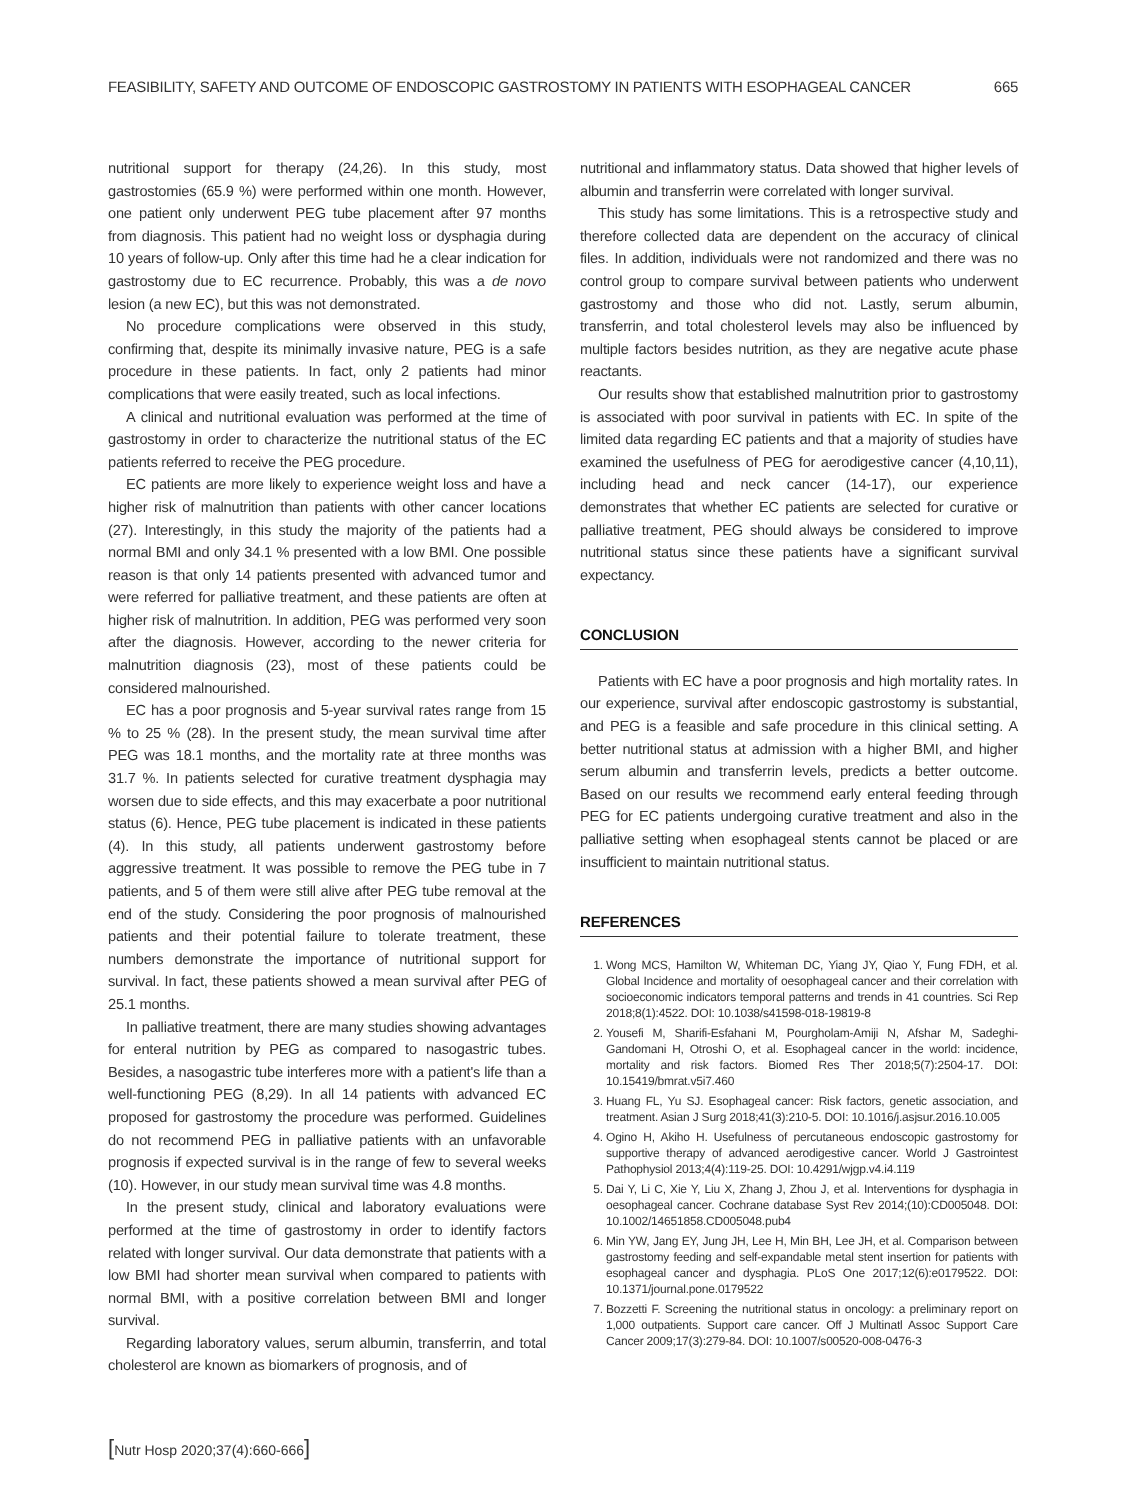FEASIBILITY, SAFETY AND OUTCOME OF ENDOSCOPIC GASTROSTOMY IN PATIENTS WITH ESOPHAGEAL CANCER 665
nutritional support for therapy (24,26). In this study, most gastrostomies (65.9 %) were performed within one month. However, one patient only underwent PEG tube placement after 97 months from diagnosis. This patient had no weight loss or dysphagia during 10 years of follow-up. Only after this time had he a clear indication for gastrostomy due to EC recurrence. Probably, this was a de novo lesion (a new EC), but this was not demonstrated.
No procedure complications were observed in this study, confirming that, despite its minimally invasive nature, PEG is a safe procedure in these patients. In fact, only 2 patients had minor complications that were easily treated, such as local infections.
A clinical and nutritional evaluation was performed at the time of gastrostomy in order to characterize the nutritional status of the EC patients referred to receive the PEG procedure.
EC patients are more likely to experience weight loss and have a higher risk of malnutrition than patients with other cancer locations (27). Interestingly, in this study the majority of the patients had a normal BMI and only 34.1 % presented with a low BMI. One possible reason is that only 14 patients presented with advanced tumor and were referred for palliative treatment, and these patients are often at higher risk of malnutrition. In addition, PEG was performed very soon after the diagnosis. However, according to the newer criteria for malnutrition diagnosis (23), most of these patients could be considered malnourished.
EC has a poor prognosis and 5-year survival rates range from 15 % to 25 % (28). In the present study, the mean survival time after PEG was 18.1 months, and the mortality rate at three months was 31.7 %. In patients selected for curative treatment dysphagia may worsen due to side effects, and this may exacerbate a poor nutritional status (6). Hence, PEG tube placement is indicated in these patients (4). In this study, all patients underwent gastrostomy before aggressive treatment. It was possible to remove the PEG tube in 7 patients, and 5 of them were still alive after PEG tube removal at the end of the study. Considering the poor prognosis of malnourished patients and their potential failure to tolerate treatment, these numbers demonstrate the importance of nutritional support for survival. In fact, these patients showed a mean survival after PEG of 25.1 months.
In palliative treatment, there are many studies showing advantages for enteral nutrition by PEG as compared to nasogastric tubes. Besides, a nasogastric tube interferes more with a patient's life than a well-functioning PEG (8,29). In all 14 patients with advanced EC proposed for gastrostomy the procedure was performed. Guidelines do not recommend PEG in palliative patients with an unfavorable prognosis if expected survival is in the range of few to several weeks (10). However, in our study mean survival time was 4.8 months.
In the present study, clinical and laboratory evaluations were performed at the time of gastrostomy in order to identify factors related with longer survival. Our data demonstrate that patients with a low BMI had shorter mean survival when compared to patients with normal BMI, with a positive correlation between BMI and longer survival.
Regarding laboratory values, serum albumin, transferrin, and total cholesterol are known as biomarkers of prognosis, and of
nutritional and inflammatory status. Data showed that higher levels of albumin and transferrin were correlated with longer survival.
This study has some limitations. This is a retrospective study and therefore collected data are dependent on the accuracy of clinical files. In addition, individuals were not randomized and there was no control group to compare survival between patients who underwent gastrostomy and those who did not. Lastly, serum albumin, transferrin, and total cholesterol levels may also be influenced by multiple factors besides nutrition, as they are negative acute phase reactants.
Our results show that established malnutrition prior to gastrostomy is associated with poor survival in patients with EC. In spite of the limited data regarding EC patients and that a majority of studies have examined the usefulness of PEG for aerodigestive cancer (4,10,11), including head and neck cancer (14-17), our experience demonstrates that whether EC patients are selected for curative or palliative treatment, PEG should always be considered to improve nutritional status since these patients have a significant survival expectancy.
CONCLUSION
Patients with EC have a poor prognosis and high mortality rates. In our experience, survival after endoscopic gastrostomy is substantial, and PEG is a feasible and safe procedure in this clinical setting. A better nutritional status at admission with a higher BMI, and higher serum albumin and transferrin levels, predicts a better outcome. Based on our results we recommend early enteral feeding through PEG for EC patients undergoing curative treatment and also in the palliative setting when esophageal stents cannot be placed or are insufficient to maintain nutritional status.
REFERENCES
1. Wong MCS, Hamilton W, Whiteman DC, Yiang JY, Qiao Y, Fung FDH, et al. Global Incidence and mortality of oesophageal cancer and their correlation with socioeconomic indicators temporal patterns and trends in 41 countries. Sci Rep 2018;8(1):4522. DOI: 10.1038/s41598-018-19819-8
2. Yousefi M, Sharifi-Esfahani M, Pourgholam-Amiji N, Afshar M, Sadeghi-Gandomani H, Otroshi O, et al. Esophageal cancer in the world: incidence, mortality and risk factors. Biomed Res Ther 2018;5(7):2504-17. DOI: 10.15419/bmrat.v5i7.460
3. Huang FL, Yu SJ. Esophageal cancer: Risk factors, genetic association, and treatment. Asian J Surg 2018;41(3):210-5. DOI: 10.1016/j.asjsur.2016.10.005
4. Ogino H, Akiho H. Usefulness of percutaneous endoscopic gastrostomy for supportive therapy of advanced aerodigestive cancer. World J Gastrointest Pathophysiol 2013;4(4):119-25. DOI: 10.4291/wjgp.v4.i4.119
5. Dai Y, Li C, Xie Y, Liu X, Zhang J, Zhou J, et al. Interventions for dysphagia in oesophageal cancer. Cochrane database Syst Rev 2014;(10):CD005048. DOI: 10.1002/14651858.CD005048.pub4
6. Min YW, Jang EY, Jung JH, Lee H, Min BH, Lee JH, et al. Comparison between gastrostomy feeding and self-expandable metal stent insertion for patients with esophageal cancer and dysphagia. PLoS One 2017;12(6):e0179522. DOI: 10.1371/journal.pone.0179522
7. Bozzetti F. Screening the nutritional status in oncology: a preliminary report on 1,000 outpatients. Support care cancer. Off J Multinatl Assoc Support Care Cancer 2009;17(3):279-84. DOI: 10.1007/s00520-008-0476-3
[Nutr Hosp 2020;37(4):660-666]